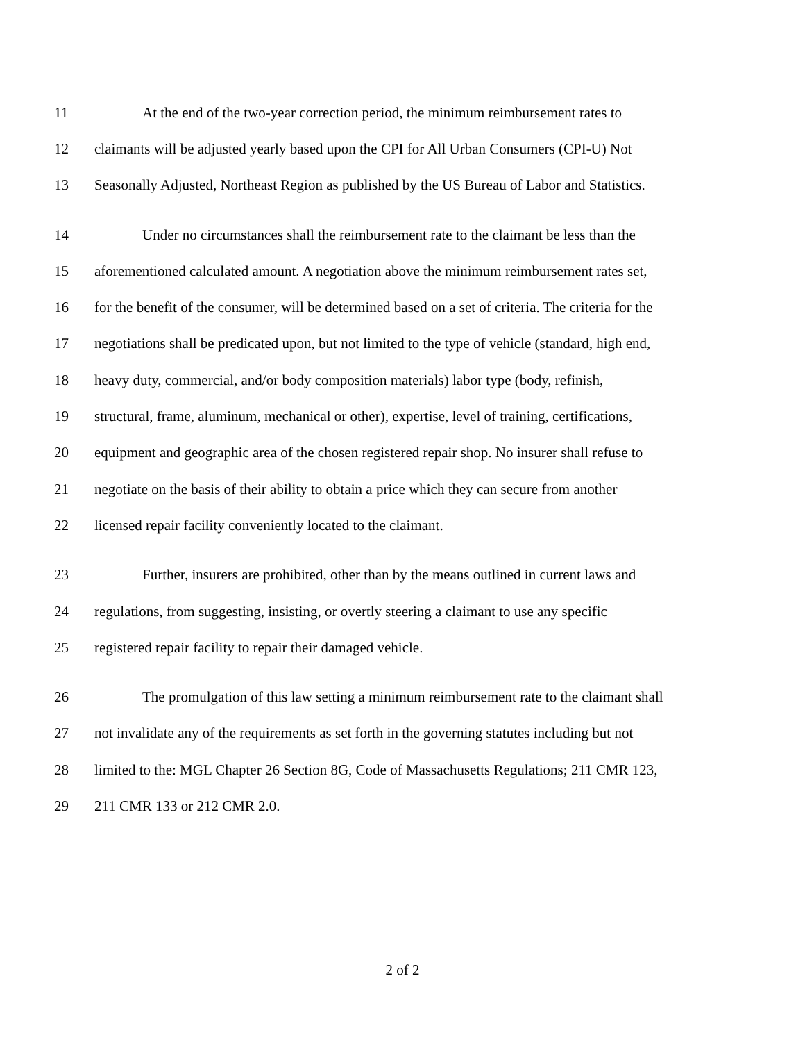11 At the end of the two-year correction period, the minimum reimbursement rates to
12 claimants will be adjusted yearly based upon the CPI for All Urban Consumers (CPI-U) Not
13 Seasonally Adjusted, Northeast Region as published by the US Bureau of Labor and Statistics.
14 Under no circumstances shall the reimbursement rate to the claimant be less than the
15 aforementioned calculated amount. A negotiation above the minimum reimbursement rates set,
16 for the benefit of the consumer, will be determined based on a set of criteria. The criteria for the
17 negotiations shall be predicated upon, but not limited to the type of vehicle (standard, high end,
18 heavy duty, commercial, and/or body composition materials) labor type (body, refinish,
19 structural, frame, aluminum, mechanical or other), expertise, level of training, certifications,
20 equipment and geographic area of the chosen registered repair shop. No insurer shall refuse to
21 negotiate on the basis of their ability to obtain a price which they can secure from another
22 licensed repair facility conveniently located to the claimant.
23 Further, insurers are prohibited, other than by the means outlined in current laws and
24 regulations, from suggesting, insisting, or overtly steering a claimant to use any specific
25 registered repair facility to repair their damaged vehicle.
26 The promulgation of this law setting a minimum reimbursement rate to the claimant shall
27 not invalidate any of the requirements as set forth in the governing statutes including but not
28 limited to the: MGL Chapter 26 Section 8G, Code of Massachusetts Regulations; 211 CMR 123,
29 211 CMR 133 or 212 CMR 2.0.
2 of 2